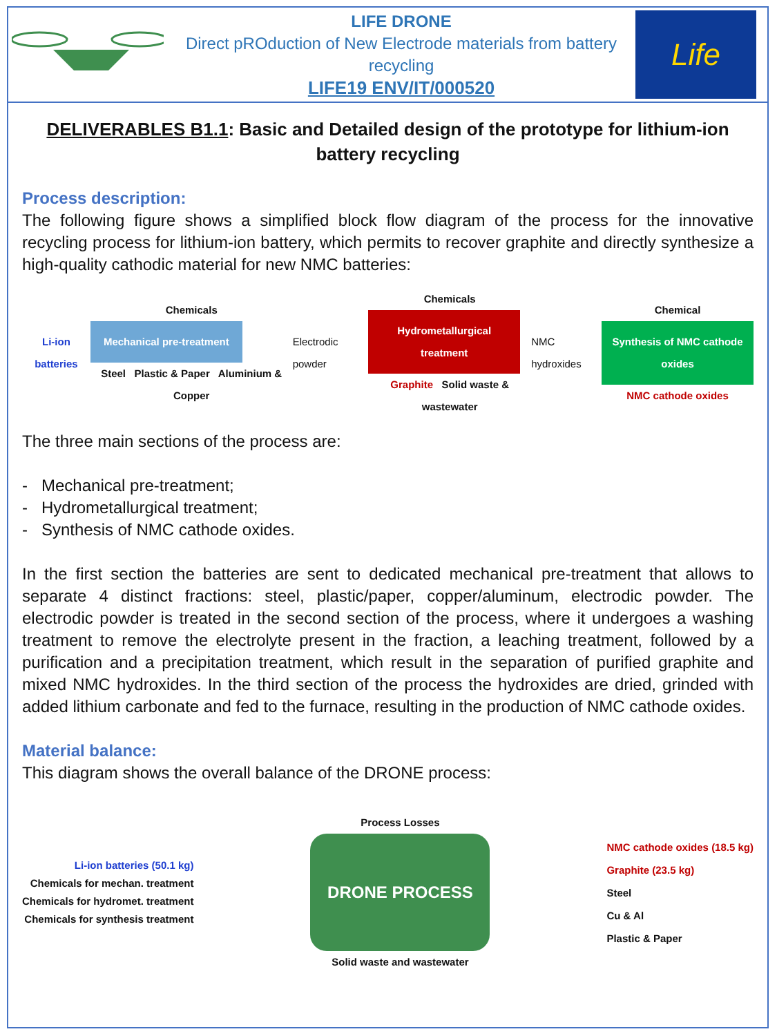LIFE DRONE
Direct pROduction of New Electrode materials from battery recycling
LIFE19 ENV/IT/000520
Life
DELIVERABLES B1.1: Basic and Detailed design of the prototype for lithium-ion battery recycling
Process description:
The following figure shows a simplified block flow diagram of the process for the innovative recycling process for lithium-ion battery, which permits to recover graphite and directly synthesize a high-quality cathodic material for new NMC batteries:
Li-ion batteries
Chemicals
Mechanical pre-treatment
Steel Plastic & Paper Aluminium & Copper
Electrodic powder
Chemicals
Hydrometallurgical treatment
Graphite Solid waste & wastewater
NMC hydroxides
Chemical
Synthesis of NMC cathode oxides
NMC cathode oxides
The three main sections of the process are:
- Mechanical pre-treatment;
- Hydrometallurgical treatment;
- Synthesis of NMC cathode oxides.
In the first section the batteries are sent to dedicated mechanical pre-treatment that allows to separate 4 distinct fractions: steel, plastic/paper, copper/aluminum, electrodic powder. The electrodic powder is treated in the second section of the process, where it undergoes a washing treatment to remove the electrolyte present in the fraction, a leaching treatment, followed by a purification and a precipitation treatment, which result in the separation of purified graphite and mixed NMC hydroxides. In the third section of the process the hydroxides are dried, grinded with added lithium carbonate and fed to the furnace, resulting in the production of NMC cathode oxides.
Material balance:
This diagram shows the overall balance of the DRONE process:
Li-ion batteries (50.1 kg)
Chemicals for mechan. treatment
Chemicals for hydromet. treatment
Chemicals for synthesis treatment
Process Losses
DRONE PROCESS
Solid waste and wastewater
NMC cathode oxides (18.5 kg)
Graphite (23.5 kg)
Steel
Cu & Al
Plastic & Paper